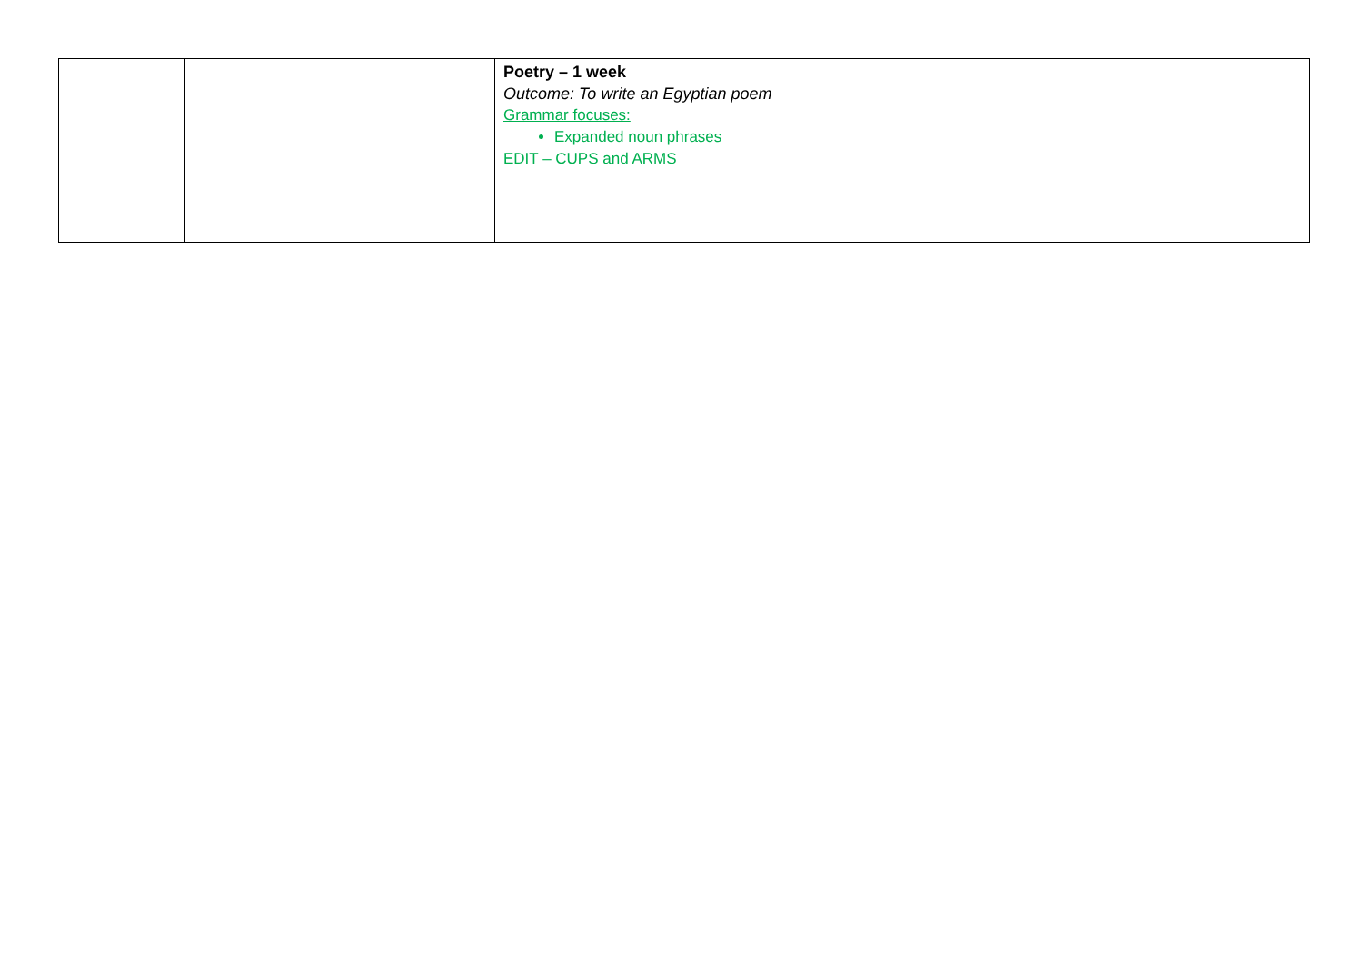| | | Poetry – 1 week Outcome: To write an Egyptian poem Grammar focuses: Expanded noun phrases EDIT – CUPS and ARMS |